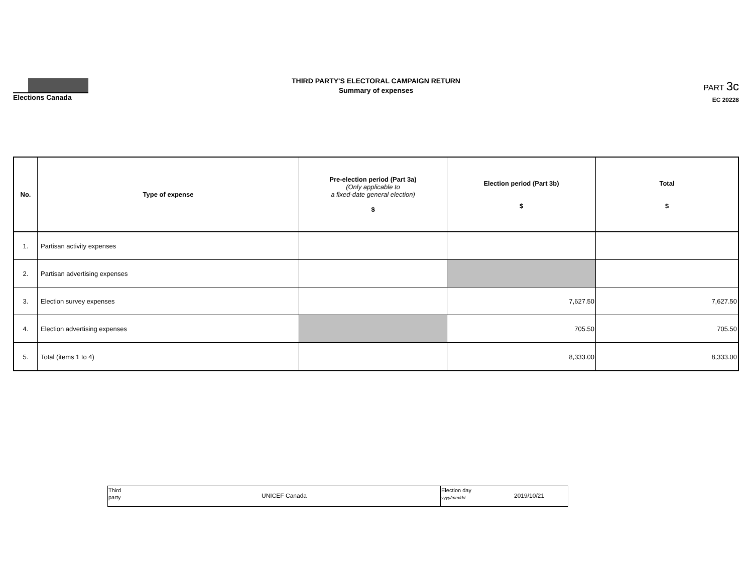Elections Canada
THIRD PARTY'S ELECTORAL CAMPAIGN RETURN
Summary of expenses
PART 3c
EC 20228
| No. | Type of expense | Pre-election period (Part 3a) (Only applicable to a fixed-date general election) $ | Election period (Part 3b) $ | Total $ |
| --- | --- | --- | --- | --- |
| 1. | Partisan activity expenses | | | |
| 2. | Partisan advertising expenses | | | |
| 3. | Election survey expenses | | 7,627.50 | 7,627.50 |
| 4. | Election advertising expenses | | 705.50 | 705.50 |
| 5. | Total (items 1 to 4) | | 8,333.00 | 8,333.00 |
| Third party UNICEF Canada | Election day yyyy/mm/dd 2019/10/21 |